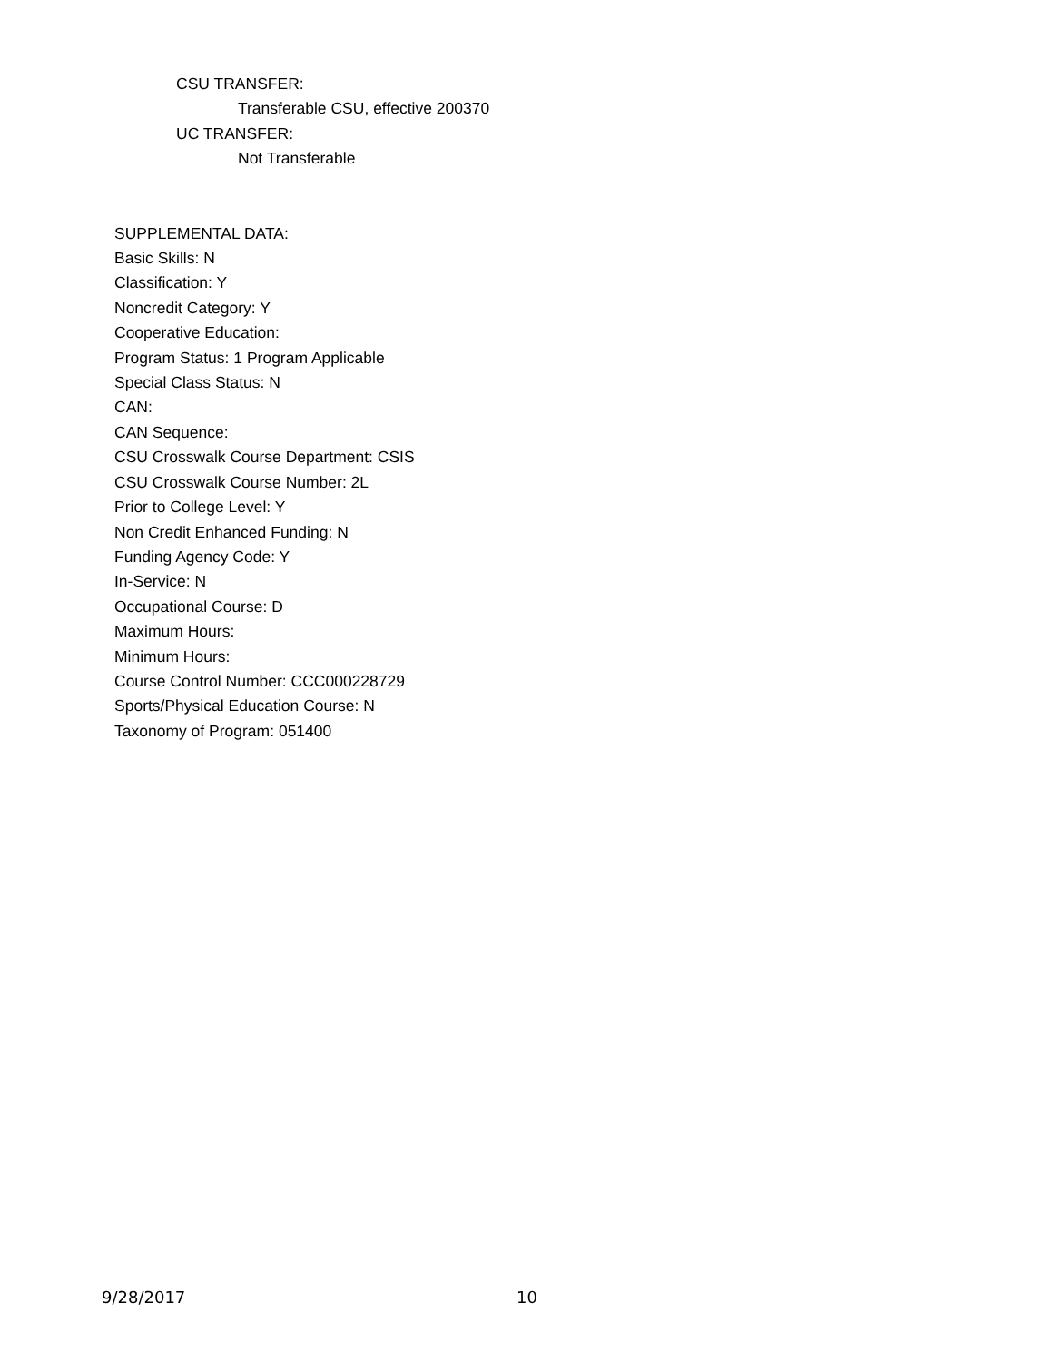CSU TRANSFER:
Transferable CSU, effective 200370
UC TRANSFER:
Not Transferable
SUPPLEMENTAL DATA:
Basic Skills: N
Classification: Y
Noncredit Category: Y
Cooperative Education:
Program Status: 1 Program Applicable
Special Class Status: N
CAN:
CAN Sequence:
CSU Crosswalk Course Department: CSIS
CSU Crosswalk Course Number: 2L
Prior to College Level: Y
Non Credit Enhanced Funding: N
Funding Agency Code: Y
In-Service: N
Occupational Course: D
Maximum Hours:
Minimum Hours:
Course Control Number: CCC000228729
Sports/Physical Education Course: N
Taxonomy of Program: 051400
9/28/2017 10